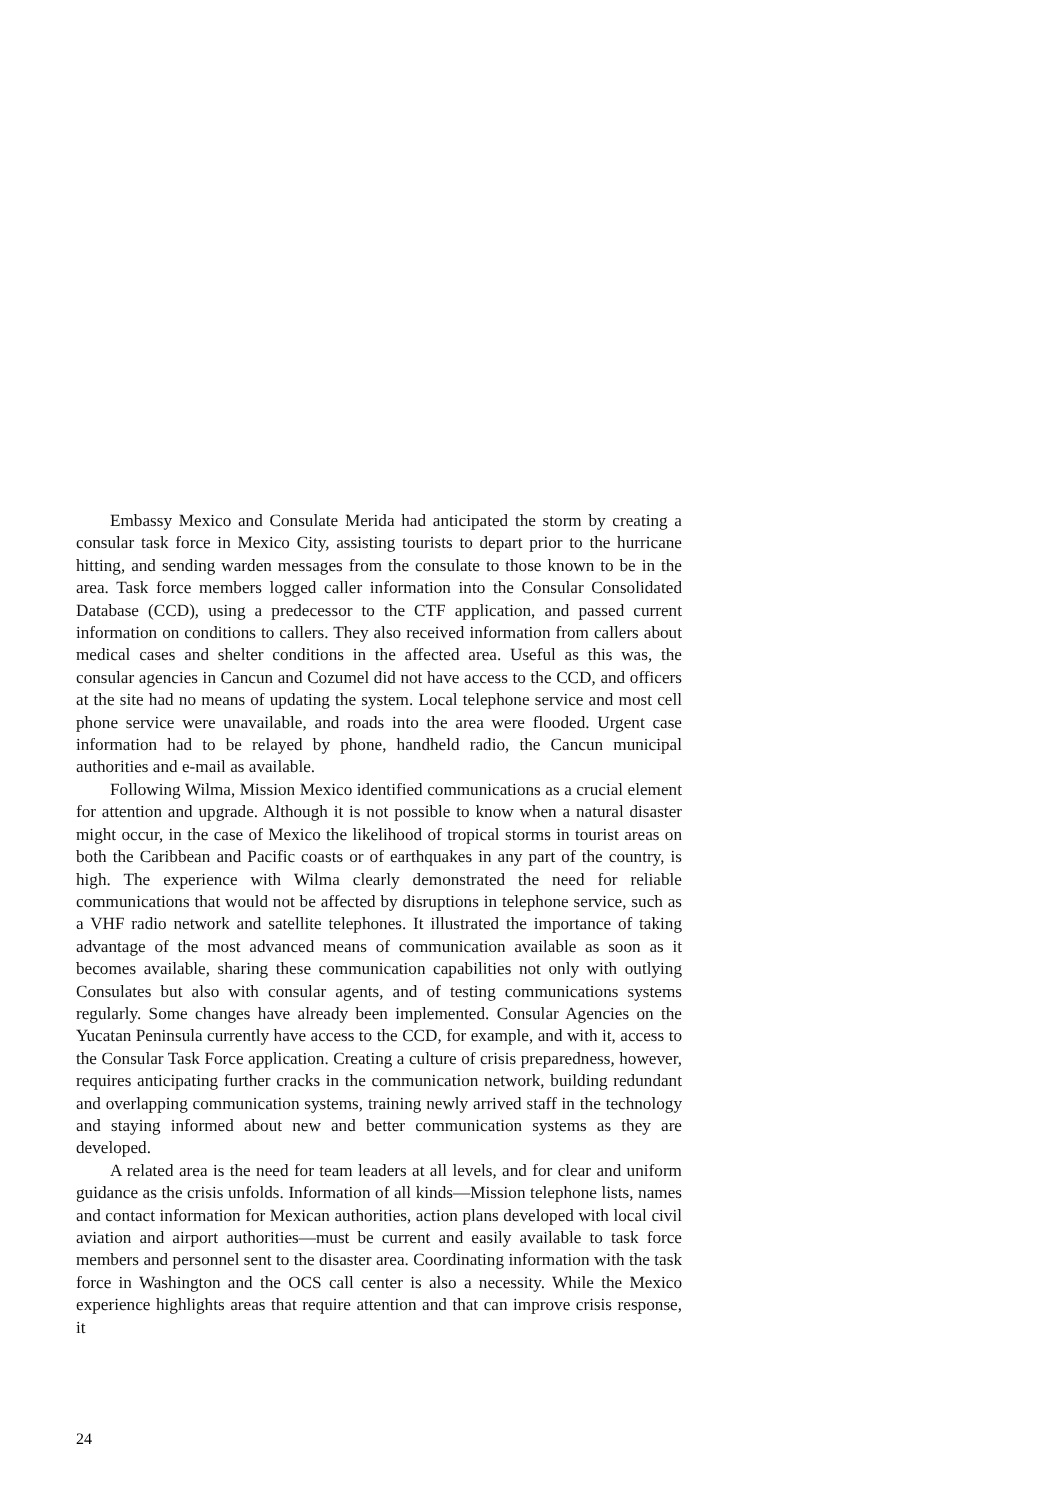Embassy Mexico and Consulate Merida had anticipated the storm by creating a consular task force in Mexico City, assisting tourists to depart prior to the hurricane hitting, and sending warden messages from the consulate to those known to be in the area. Task force members logged caller information into the Consular Consolidated Database (CCD), using a predecessor to the CTF application, and passed current information on conditions to callers. They also received information from callers about medical cases and shelter conditions in the affected area. Useful as this was, the consular agencies in Cancun and Cozumel did not have access to the CCD, and officers at the site had no means of updating the system. Local telephone service and most cell phone service were unavailable, and roads into the area were flooded. Urgent case information had to be relayed by phone, handheld radio, the Cancun municipal authorities and e-mail as available.
Following Wilma, Mission Mexico identified communications as a crucial element for attention and upgrade. Although it is not possible to know when a natural disaster might occur, in the case of Mexico the likelihood of tropical storms in tourist areas on both the Caribbean and Pacific coasts or of earthquakes in any part of the country, is high. The experience with Wilma clearly demonstrated the need for reliable communications that would not be affected by disruptions in telephone service, such as a VHF radio network and satellite telephones. It illustrated the importance of taking advantage of the most advanced means of communication available as soon as it becomes available, sharing these communication capabilities not only with outlying Consulates but also with consular agents, and of testing communications systems regularly. Some changes have already been implemented. Consular Agencies on the Yucatan Peninsula currently have access to the CCD, for example, and with it, access to the Consular Task Force application. Creating a culture of crisis preparedness, however, requires anticipating further cracks in the communication network, building redundant and overlapping communication systems, training newly arrived staff in the technology and staying informed about new and better communication systems as they are developed.
A related area is the need for team leaders at all levels, and for clear and uniform guidance as the crisis unfolds. Information of all kinds—Mission telephone lists, names and contact information for Mexican authorities, action plans developed with local civil aviation and airport authorities—must be current and easily available to task force members and personnel sent to the disaster area. Coordinating information with the task force in Washington and the OCS call center is also a necessity. While the Mexico experience highlights areas that require attention and that can improve crisis response, it
24